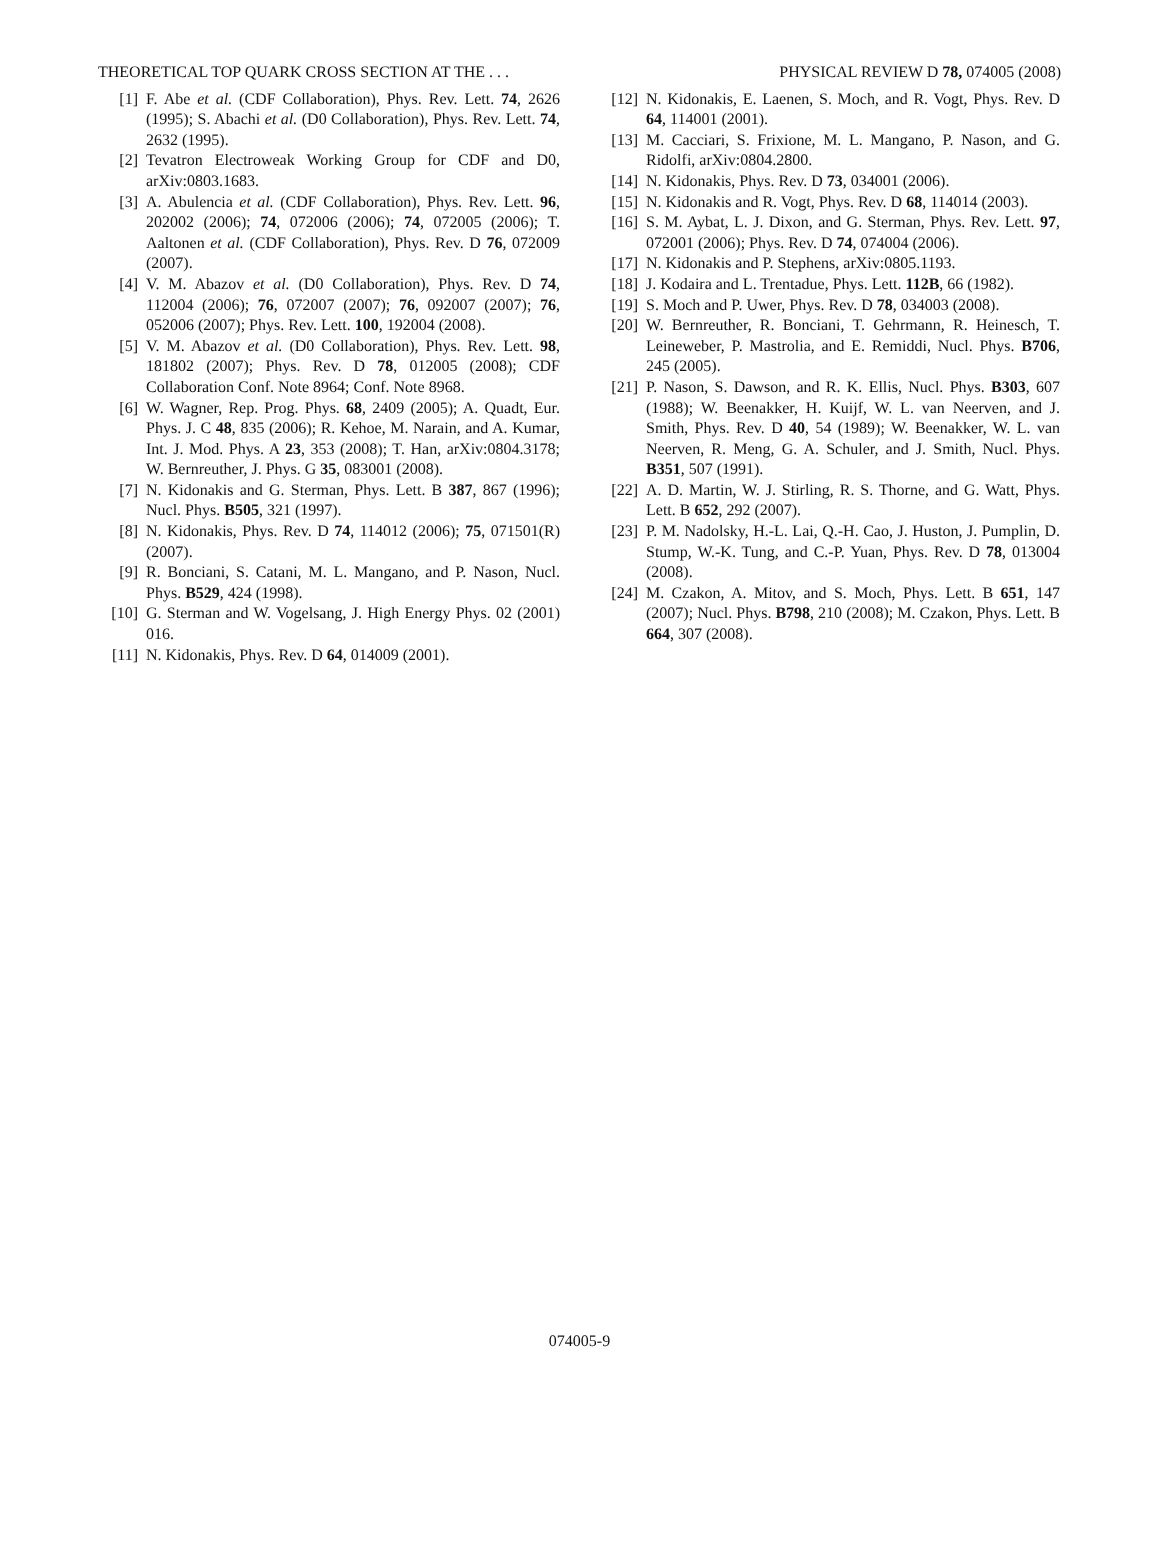THEORETICAL TOP QUARK CROSS SECTION AT THE . . . PHYSICAL REVIEW D 78, 074005 (2008)
[1] F. Abe et al. (CDF Collaboration), Phys. Rev. Lett. 74, 2626 (1995); S. Abachi et al. (D0 Collaboration), Phys. Rev. Lett. 74, 2632 (1995).
[2] Tevatron Electroweak Working Group for CDF and D0, arXiv:0803.1683.
[3] A. Abulencia et al. (CDF Collaboration), Phys. Rev. Lett. 96, 202002 (2006); 74, 072006 (2006); 74, 072005 (2006); T. Aaltonen et al. (CDF Collaboration), Phys. Rev. D 76, 072009 (2007).
[4] V. M. Abazov et al. (D0 Collaboration), Phys. Rev. D 74, 112004 (2006); 76, 072007 (2007); 76, 092007 (2007); 76, 052006 (2007); Phys. Rev. Lett. 100, 192004 (2008).
[5] V. M. Abazov et al. (D0 Collaboration), Phys. Rev. Lett. 98, 181802 (2007); Phys. Rev. D 78, 012005 (2008); CDF Collaboration Conf. Note 8964; Conf. Note 8968.
[6] W. Wagner, Rep. Prog. Phys. 68, 2409 (2005); A. Quadt, Eur. Phys. J. C 48, 835 (2006); R. Kehoe, M. Narain, and A. Kumar, Int. J. Mod. Phys. A 23, 353 (2008); T. Han, arXiv:0804.3178; W. Bernreuther, J. Phys. G 35, 083001 (2008).
[7] N. Kidonakis and G. Sterman, Phys. Lett. B 387, 867 (1996); Nucl. Phys. B505, 321 (1997).
[8] N. Kidonakis, Phys. Rev. D 74, 114012 (2006); 75, 071501(R) (2007).
[9] R. Bonciani, S. Catani, M. L. Mangano, and P. Nason, Nucl. Phys. B529, 424 (1998).
[10] G. Sterman and W. Vogelsang, J. High Energy Phys. 02 (2001) 016.
[11] N. Kidonakis, Phys. Rev. D 64, 014009 (2001).
[12] N. Kidonakis, E. Laenen, S. Moch, and R. Vogt, Phys. Rev. D 64, 114001 (2001).
[13] M. Cacciari, S. Frixione, M. L. Mangano, P. Nason, and G. Ridolfi, arXiv:0804.2800.
[14] N. Kidonakis, Phys. Rev. D 73, 034001 (2006).
[15] N. Kidonakis and R. Vogt, Phys. Rev. D 68, 114014 (2003).
[16] S. M. Aybat, L. J. Dixon, and G. Sterman, Phys. Rev. Lett. 97, 072001 (2006); Phys. Rev. D 74, 074004 (2006).
[17] N. Kidonakis and P. Stephens, arXiv:0805.1193.
[18] J. Kodaira and L. Trentadue, Phys. Lett. 112B, 66 (1982).
[19] S. Moch and P. Uwer, Phys. Rev. D 78, 034003 (2008).
[20] W. Bernreuther, R. Bonciani, T. Gehrmann, R. Heinesch, T. Leineweber, P. Mastrolia, and E. Remiddi, Nucl. Phys. B706, 245 (2005).
[21] P. Nason, S. Dawson, and R. K. Ellis, Nucl. Phys. B303, 607 (1988); W. Beenakker, H. Kuijf, W. L. van Neerven, and J. Smith, Phys. Rev. D 40, 54 (1989); W. Beenakker, W. L. van Neerven, R. Meng, G. A. Schuler, and J. Smith, Nucl. Phys. B351, 507 (1991).
[22] A. D. Martin, W. J. Stirling, R. S. Thorne, and G. Watt, Phys. Lett. B 652, 292 (2007).
[23] P. M. Nadolsky, H.-L. Lai, Q.-H. Cao, J. Huston, J. Pumplin, D. Stump, W.-K. Tung, and C.-P. Yuan, Phys. Rev. D 78, 013004 (2008).
[24] M. Czakon, A. Mitov, and S. Moch, Phys. Lett. B 651, 147 (2007); Nucl. Phys. B798, 210 (2008); M. Czakon, Phys. Lett. B 664, 307 (2008).
074005-9